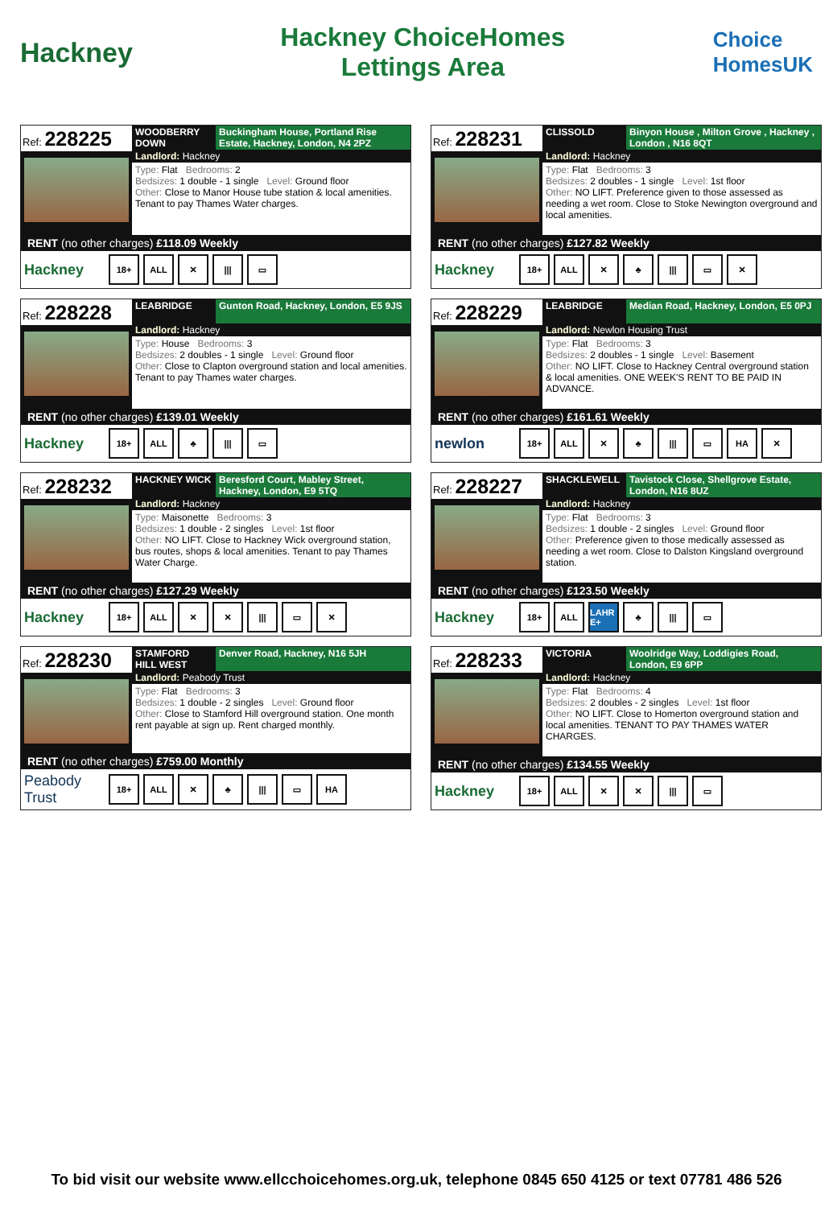Hackney
Hackney ChoiceHomes
Lettings Area
Choice
HomesUK
Ref: 228225
WOODBERRY DOWN
Buckingham House, Portland Rise Estate, Hackney, London, N4 2PZ
Landlord: Hackney
Type: Flat Bedrooms: 2
Bedsizes: 1 double - 1 single Level: Ground floor
Other: Close to Manor House tube station & local amenities. Tenant to pay Thames Water charges.
RENT (no other charges) £118.09 Weekly
Hackney
18+ ALL ✕ ||| ▭
Ref: 228231
CLISSOLD Binyon House , Milton Grove , Hackney , London , N16 8QT
Landlord: Hackney
Type: Flat Bedrooms: 3
Bedsizes: 2 doubles - 1 single Level: 1st floor
Other: NO LIFT. Preference given to those assessed as needing a wet room. Close to Stoke Newington overground and local amenities.
RENT (no other charges) £127.82 Weekly
Hackney
18+ ALL ✕ ♣ ||| ▭ ✕
Ref: 228228
LEABRIDGE Gunton Road, Hackney, London, E5 9JS
Landlord: Hackney
Type: House Bedrooms: 3
Bedsizes: 2 doubles - 1 single Level: Ground floor
Other: Close to Clapton overground station and local amenities. Tenant to pay Thames water charges.
RENT (no other charges) £139.01 Weekly
Hackney
18+ ALL ♣ ||| ▭
Ref: 228229
LEABRIDGE Median Road, Hackney, London, E5 0PJ
Landlord: Newlon Housing Trust
Type: Flat Bedrooms: 3
Bedsizes: 2 doubles - 1 single Level: Basement
Other: NO LIFT. Close to Hackney Central overground station & local amenities. ONE WEEK'S RENT TO BE PAID IN ADVANCE.
RENT (no other charges) £161.61 Weekly
newlon
18+ ALL ✕ ♣ ||| ▭ HA ✕
Ref: 228232
HACKNEY WICK Beresford Court, Mabley Street, Hackney, London, E9 5TQ
Landlord: Hackney
Type: Maisonette Bedrooms: 3
Bedsizes: 1 double - 2 singles Level: 1st floor
Other: NO LIFT. Close to Hackney Wick overground station, bus routes, shops & local amenities. Tenant to pay Thames Water Charge.
RENT (no other charges) £127.29 Weekly
Hackney
18+ ALL ✕ ✕ ||| ▭ ✕
Ref: 228227
SHACKLEWELL Tavistock Close, Shellgrove Estate, London, N16 8UZ
Landlord: Hackney
Type: Flat Bedrooms: 3
Bedsizes: 1 double - 2 singles Level: Ground floor
Other: Preference given to those medically assessed as needing a wet room. Close to Dalston Kingsland overground station.
RENT (no other charges) £123.50 Weekly
Hackney
18+ ALL
LAHR E+
♣ ||| ▭
Ref: 228230
STAMFORD HILL WEST
Denver Road, Hackney, N16 5JH
Landlord: Peabody Trust
Type: Flat Bedrooms: 3
Bedsizes: 1 double - 2 singles Level: Ground floor
Other: Close to Stamford Hill overground station. One month rent payable at sign up. Rent charged monthly.
RENT (no other charges) £759.00 Monthly
Peabody Trust
18+ ALL ✕ ♣ ||| ▭ HA
Ref: 228233
VICTORIA Woolridge Way, Loddigies Road, London, E9 6PP
Landlord: Hackney
Type: Flat Bedrooms: 4
Bedsizes: 2 doubles - 2 singles Level: 1st floor
Other: NO LIFT. Close to Homerton overground station and local amenities. TENANT TO PAY THAMES WATER CHARGES.
RENT (no other charges) £134.55 Weekly
Hackney
18+ ALL ✕ ✕ ||| ▭
To bid visit our website www.ellcchoicehomes.org.uk, telephone 0845 650 4125 or text 07781 486 526